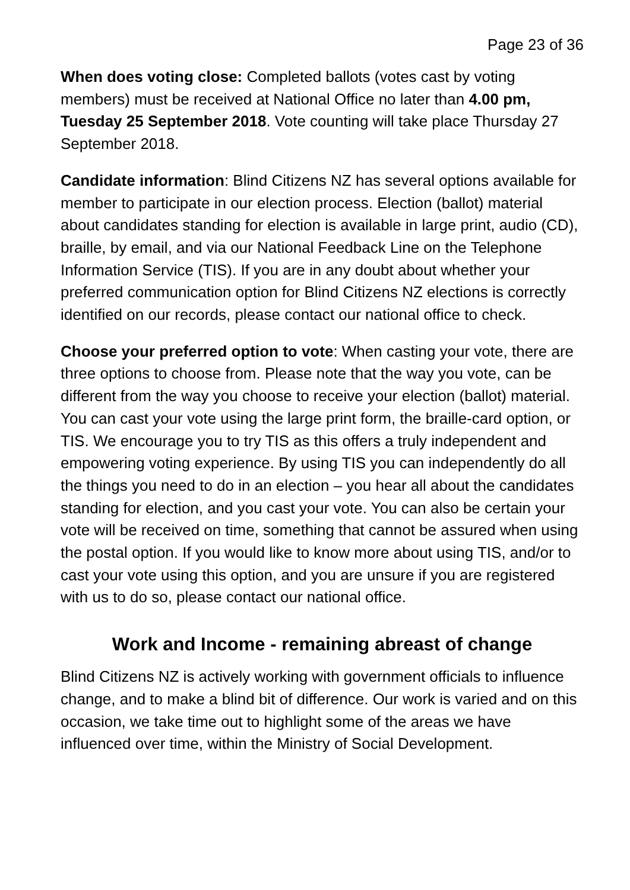Page 23 of 36
When does voting close: Completed ballots (votes cast by voting members) must be received at National Office no later than 4.00 pm, Tuesday 25 September 2018. Vote counting will take place Thursday 27 September 2018.
Candidate information: Blind Citizens NZ has several options available for member to participate in our election process. Election (ballot) material about candidates standing for election is available in large print, audio (CD), braille, by email, and via our National Feedback Line on the Telephone Information Service (TIS). If you are in any doubt about whether your preferred communication option for Blind Citizens NZ elections is correctly identified on our records, please contact our national office to check.
Choose your preferred option to vote: When casting your vote, there are three options to choose from. Please note that the way you vote, can be different from the way you choose to receive your election (ballot) material. You can cast your vote using the large print form, the braille-card option, or TIS. We encourage you to try TIS as this offers a truly independent and empowering voting experience. By using TIS you can independently do all the things you need to do in an election – you hear all about the candidates standing for election, and you cast your vote. You can also be certain your vote will be received on time, something that cannot be assured when using the postal option. If you would like to know more about using TIS, and/or to cast your vote using this option, and you are unsure if you are registered with us to do so, please contact our national office.
Work and Income - remaining abreast of change
Blind Citizens NZ is actively working with government officials to influence change, and to make a blind bit of difference. Our work is varied and on this occasion, we take time out to highlight some of the areas we have influenced over time, within the Ministry of Social Development.